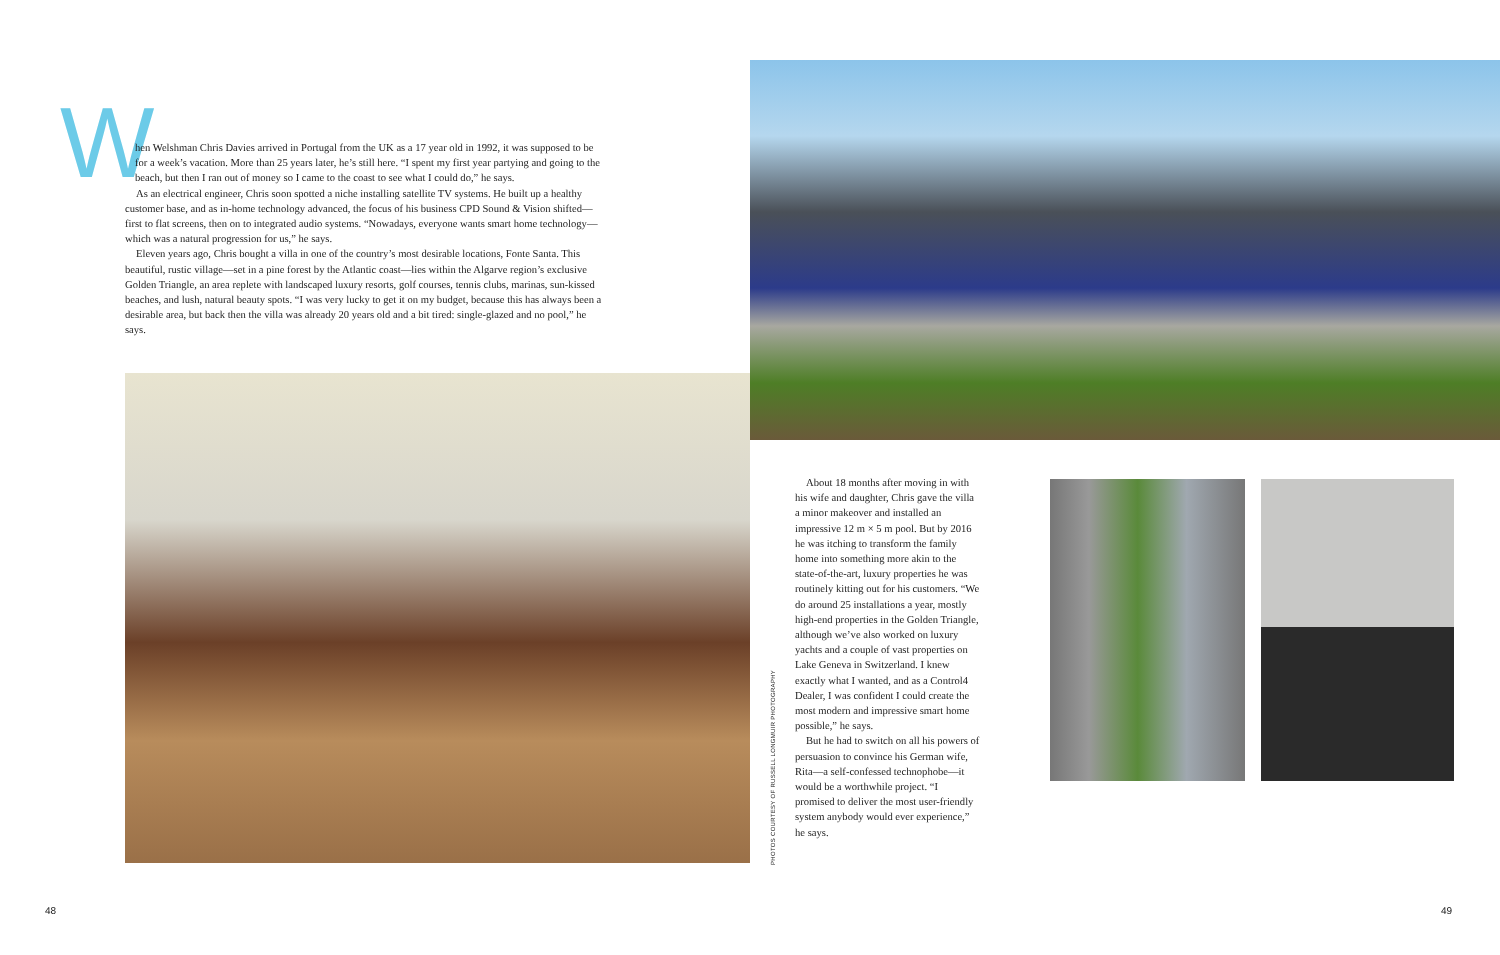When Welshman Chris Davies arrived in Portugal from the UK as a 17 year old in 1992, it was supposed to be for a week’s vacation. More than 25 years later, he’s still here. “I spent my first year partying and going to the beach, but then I ran out of money so I came to the coast to see what I could do,” he says.
As an electrical engineer, Chris soon spotted a niche installing satellite TV systems. He built up a healthy customer base, and as in-home technology advanced, the focus of his business CPD Sound & Vision shifted—first to flat screens, then on to integrated audio systems. “Nowadays, everyone wants smart home technology—which was a natural progression for us,” he says.
Eleven years ago, Chris bought a villa in one of the country’s most desirable locations, Fonte Santa. This beautiful, rustic village—set in a pine forest by the Atlantic coast—lies within the Algarve region’s exclusive Golden Triangle, an area replete with landscaped luxury resorts, golf courses, tennis clubs, marinas, sun-kissed beaches, and lush, natural beauty spots. “I was very lucky to get it on my budget, because this has always been a desirable area, but back then the villa was already 20 years old and a bit tired: single-glazed and no pool,” he says.
PHOTOS COURTESY OF RUSSELL LONGMUIR PHOTOGRAPHY
About 18 months after moving in with his wife and daughter, Chris gave the villa a minor makeover and installed an impressive 12 m × 5 m pool. But by 2016 he was itching to transform the family home into something more akin to the state-of-the-art, luxury properties he was routinely kitting out for his customers. “We do around 25 installations a year, mostly high-end properties in the Golden Triangle, although we’ve also worked on luxury yachts and a couple of vast properties on Lake Geneva in Switzerland. I knew exactly what I wanted, and as a Control4 Dealer, I was confident I could create the most modern and impressive smart home possible,” he says.
But he had to switch on all his powers of persuasion to convince his German wife, Rita—a self-confessed technophobe—it would be a worthwhile project. “I promised to deliver the most user-friendly system anybody would ever experience,” he says.
48 49